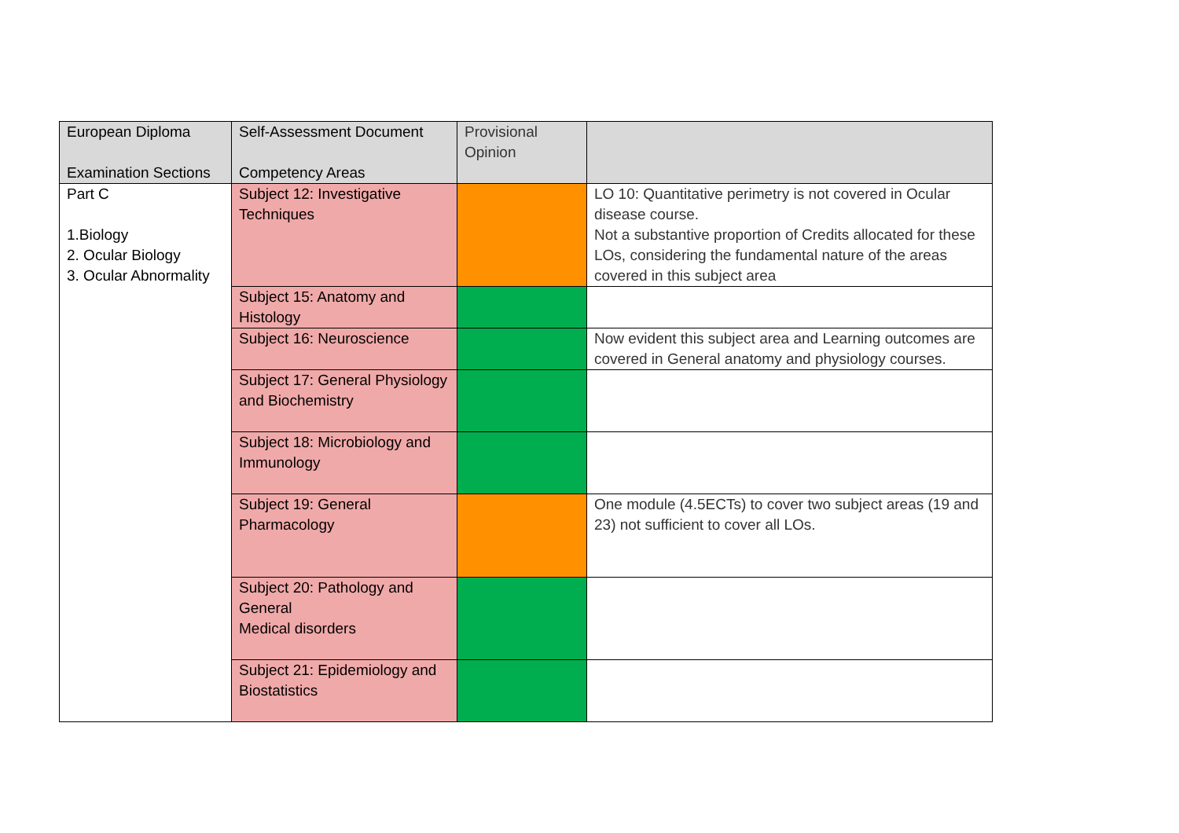| European Diploma Examination Sections | Self-Assessment Document Competency Areas | Provisional Opinion | |
| Part C 1.Biology 2. Ocular Biology 3. Ocular Abnormality | Subject 12: Investigative Techniques | | LO 10: Quantitative perimetry is not covered in Ocular disease course. Not a substantive proportion of Credits allocated for these LOs, considering the fundamental nature of the areas covered in this subject area |
| | Subject 15: Anatomy and Histology | | |
| | Subject 16: Neuroscience | | Now evident this subject area and Learning outcomes are covered in General anatomy and physiology courses. |
| | Subject 17: General Physiology and Biochemistry | | |
| | Subject 18: Microbiology and Immunology | | |
| | Subject 19: General Pharmacology | | One module (4.5ECTs) to cover two subject areas (19 and 23) not sufficient to cover all LOs. |
| | Subject 20: Pathology and General Medical disorders | | |
| | Subject 21: Epidemiology and Biostatistics | | |